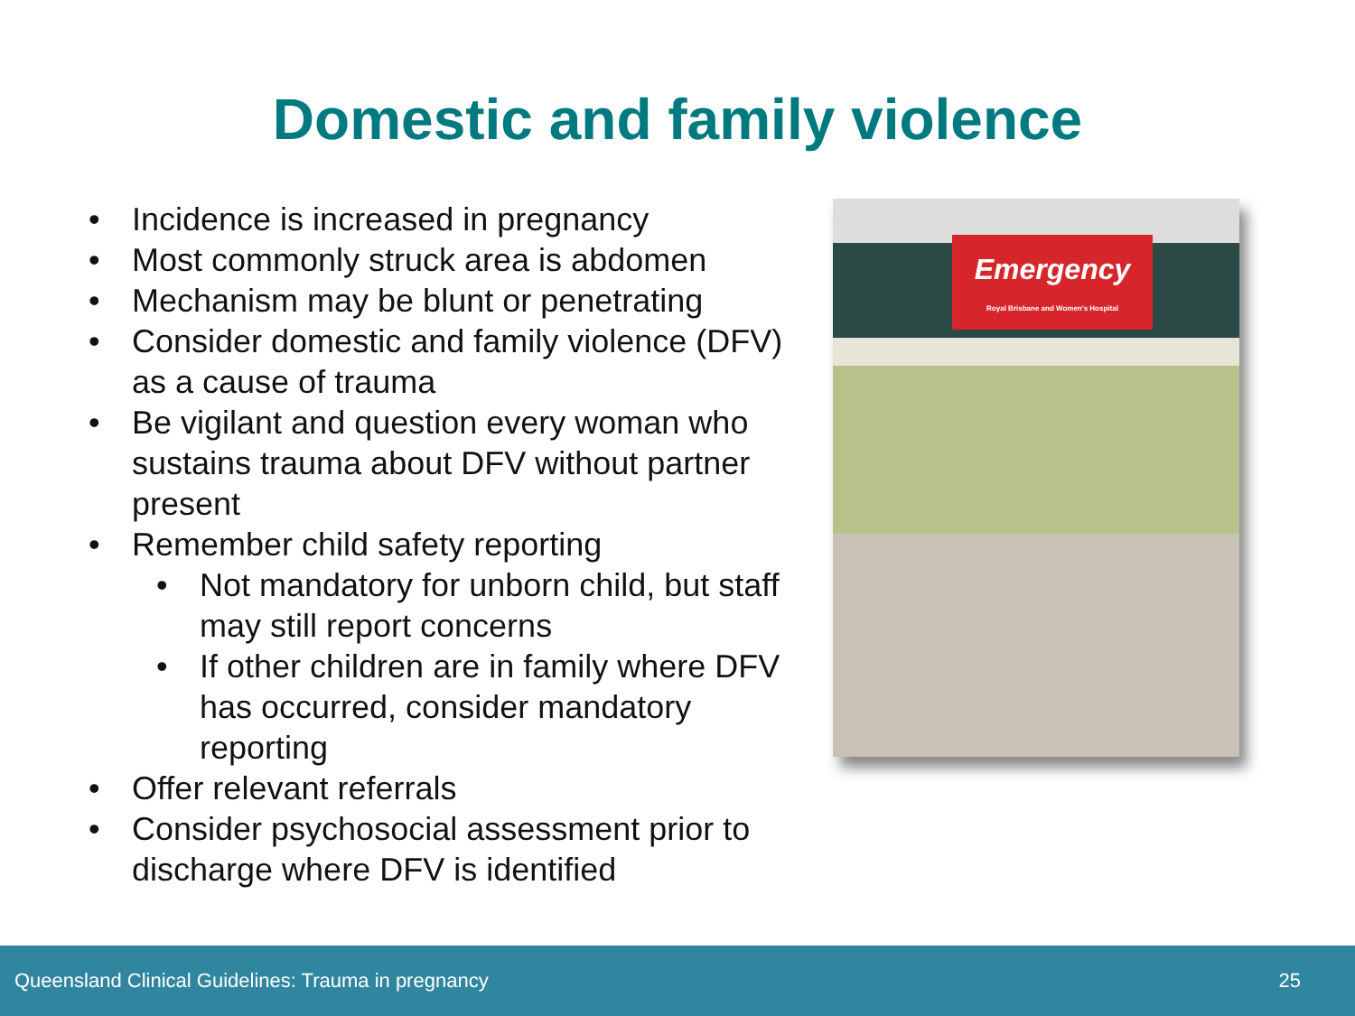Domestic and family violence
• Incidence is increased in pregnancy
• Most commonly struck area is abdomen
• Mechanism may be blunt or penetrating
• Consider domestic and family violence (DFV) as a cause of trauma
• Be vigilant and question every woman who sustains trauma about DFV without partner present
• Remember child safety reporting
• Not mandatory for unborn child, but staff may still report concerns
• If other children are in family where DFV has occurred, consider mandatory reporting
• Offer relevant referrals
• Consider psychosocial assessment prior to discharge where DFV is identified
Emergency
Royal Brisbane and Women's Hospital
Queensland Clinical Guidelines: Trauma in pregnancy 25